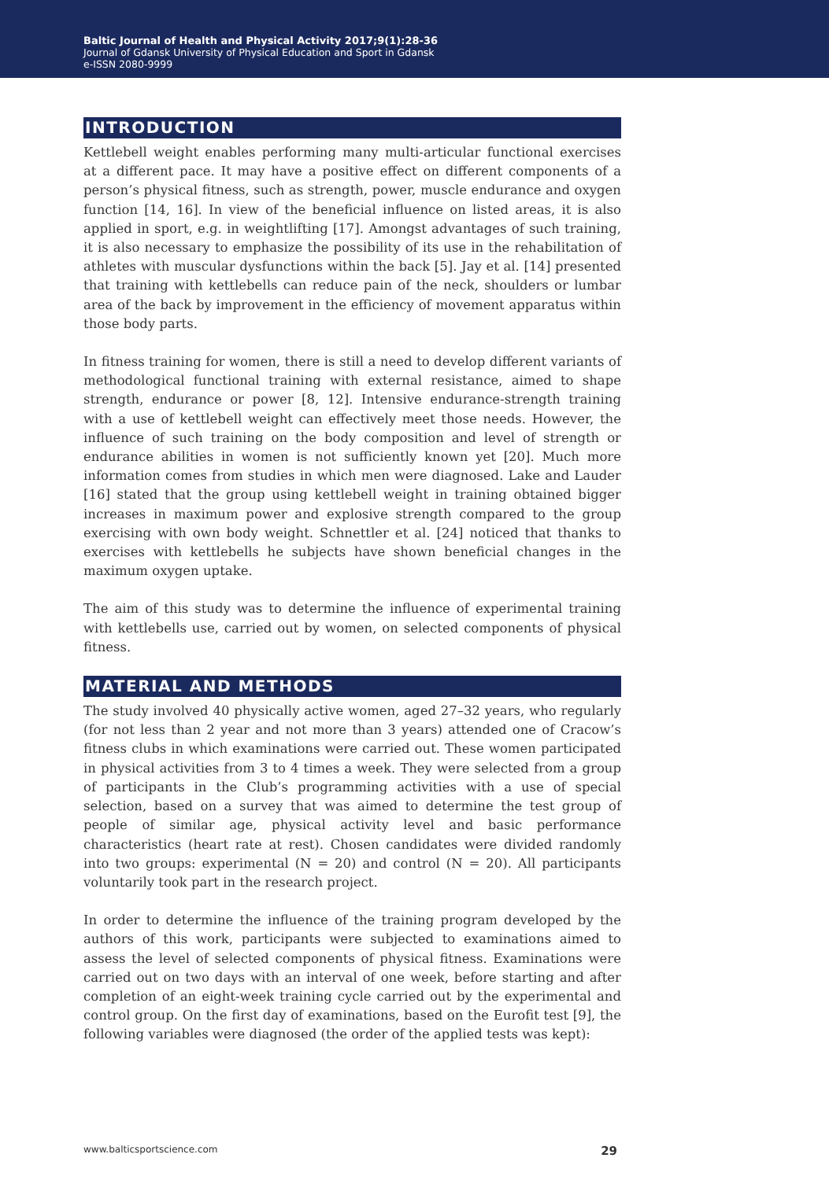Baltic Journal of Health and Physical Activity 2017;9(1):28-36
Journal of Gdansk University of Physical Education and Sport in Gdansk
e-ISSN 2080-9999
INTRODUCTION
Kettlebell weight enables performing many multi-articular functional exercises at a different pace. It may have a positive effect on different components of a person’s physical fitness, such as strength, power, muscle endurance and oxygen function [14, 16]. In view of the beneficial influence on listed areas, it is also applied in sport, e.g. in weightlifting [17]. Amongst advantages of such training, it is also necessary to emphasize the possibility of its use in the rehabilitation of athletes with muscular dysfunctions within the back [5]. Jay et al. [14] presented that training with kettlebells can reduce pain of the neck, shoulders or lumbar area of the back by improvement in the efficiency of movement apparatus within those body parts.
In fitness training for women, there is still a need to develop different variants of methodological functional training with external resistance, aimed to shape strength, endurance or power [8, 12]. Intensive endurance-strength training with a use of kettlebell weight can effectively meet those needs. However, the influence of such training on the body composition and level of strength or endurance abilities in women is not sufficiently known yet [20]. Much more information comes from studies in which men were diagnosed. Lake and Lauder [16] stated that the group using kettlebell weight in training obtained bigger increases in maximum power and explosive strength compared to the group exercising with own body weight. Schnettler et al. [24] noticed that thanks to exercises with kettlebells he subjects have shown beneficial changes in the maximum oxygen uptake.
The aim of this study was to determine the influence of experimental training with kettlebells use, carried out by women, on selected components of physical fitness.
MATERIAL AND METHODS
The study involved 40 physically active women, aged 27–32 years, who regularly (for not less than 2 year and not more than 3 years) attended one of Cracow’s fitness clubs in which examinations were carried out. These women participated in physical activities from 3 to 4 times a week. They were selected from a group of participants in the Club’s programming activities with a use of special selection, based on a survey that was aimed to determine the test group of people of similar age, physical activity level and basic performance characteristics (heart rate at rest). Chosen candidates were divided randomly into two groups: experimental (N = 20) and control (N = 20). All participants voluntarily took part in the research project.
In order to determine the influence of the training program developed by the authors of this work, participants were subjected to examinations aimed to assess the level of selected components of physical fitness. Examinations were carried out on two days with an interval of one week, before starting and after completion of an eight-week training cycle carried out by the experimental and control group. On the first day of examinations, based on the Eurofit test [9], the following variables were diagnosed (the order of the applied tests was kept):
www.balticsportscience.com 29